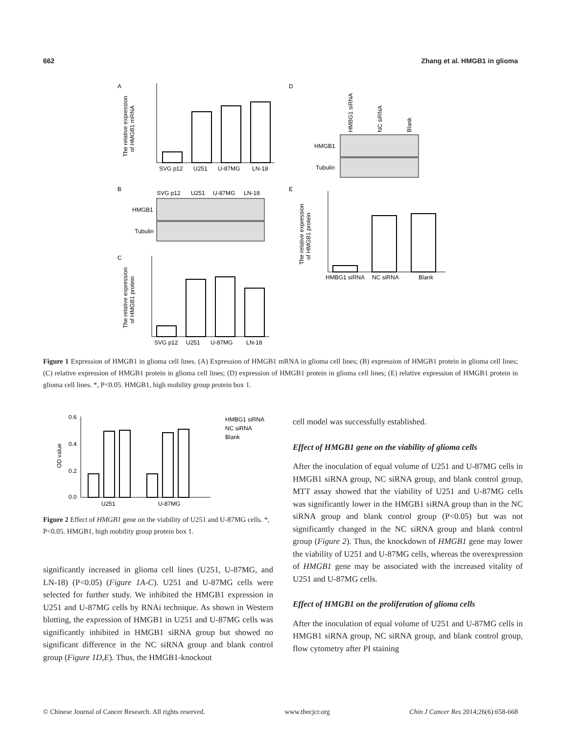662 Zhang et al. HMGB1 in glioma
A
SVG p12
U251
U-87MG
LN-18
The relative expression
of HMGB1 mRNA
B
SVG p12
U251
U-87MG
LN-18
HMGB1
Tubulin
C
SVG p12
U251
U-87MG
LN-18
The relative expression
of HMGB1 protein
D
HMBG1 siRNA
NC siRNA
Blank
HMGB1
Tubulin
E
HMBG1 siRNA
NC siRNA
Blank
The relative expression
of HMGB1 protein
Figure 1 Expression of HMGB1 in glioma cell lines. (A) Expression of HMGB1 mRNA in glioma cell lines; (B) expression of HMGB1 protein in glioma cell lines; (C) relative expression of HMGB1 protein in glioma cell lines; (D) expression of HMGB1 protein in glioma cell lines; (E) relative expression of HMGB1 protein in glioma cell lines. *, P<0.05. HMGB1, high mobility group protein box 1.
0.6
0.4
0.2
0.0
OD value
U251
U-87MG
HMBG1 siRNA
NC siRNA
Blank
Figure 2 Effect of HMGB1 gene on the viability of U251 and U-87MG cells. *, P<0.05. HMGB1, high mobility group protein box 1.
significantly increased in glioma cell lines (U251, U-87MG, and LN-18) (P<0.05) (Figure 1A-C). U251 and U-87MG cells were selected for further study. We inhibited the HMGB1 expression in U251 and U-87MG cells by RNAi technique. As shown in Western blotting, the expression of HMGB1 in U251 and U-87MG cells was significantly inhibited in HMGB1 siRNA group but showed no significant difference in the NC siRNA group and blank control group (Figure 1D,E). Thus, the HMGB1-knockout
cell model was successfully established.
Effect of HMGB1 gene on the viability of glioma cells
After the inoculation of equal volume of U251 and U-87MG cells in HMGB1 siRNA group, NC siRNA group, and blank control group, MTT assay showed that the viability of U251 and U-87MG cells was significantly lower in the HMGB1 siRNA group than in the NC siRNA group and blank control group (P<0.05) but was not significantly changed in the NC siRNA group and blank control group (Figure 2). Thus, the knockdown of HMGB1 gene may lower the viability of U251 and U-87MG cells, whereas the overexpression of HMGB1 gene may be associated with the increased vitality of U251 and U-87MG cells.
Effect of HMGB1 on the proliferation of glioma cells
After the inoculation of equal volume of U251 and U-87MG cells in HMGB1 siRNA group, NC siRNA group, and blank control group, flow cytometry after PI staining
© Chinese Journal of Cancer Research. All rights reserved. www.thecjcr.org Chin J Cancer Res 2014;26(6):658-668